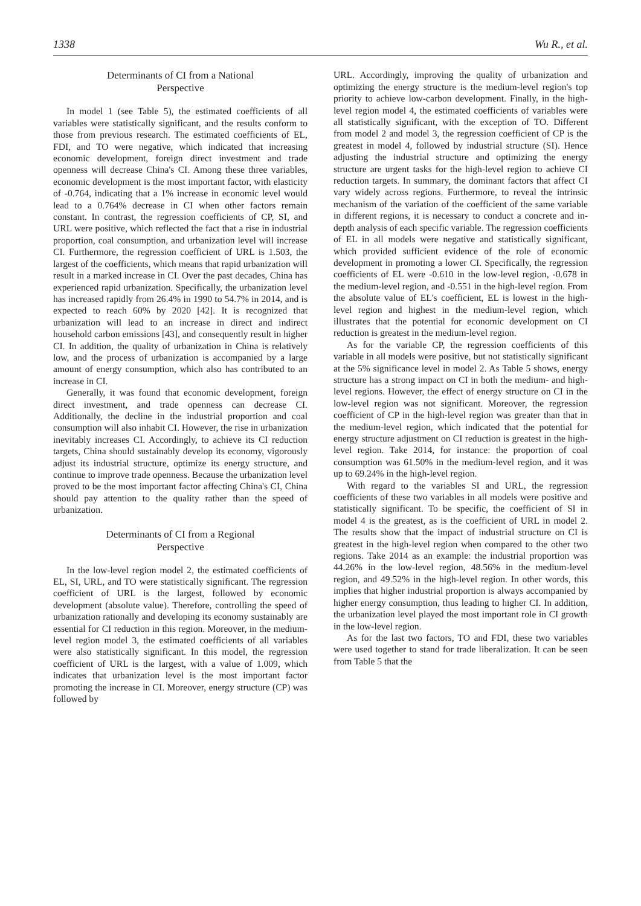1338 Wu R., et al.
Determinants of CI from a National
Perspective
In model 1 (see Table 5), the estimated coefficients of all variables were statistically significant, and the results conform to those from previous research. The estimated coefficients of EL, FDI, and TO were negative, which indicated that increasing economic development, foreign direct investment and trade openness will decrease China's CI. Among these three variables, economic development is the most important factor, with elasticity of -0.764, indicating that a 1% increase in economic level would lead to a 0.764% decrease in CI when other factors remain constant. In contrast, the regression coefficients of CP, SI, and URL were positive, which reflected the fact that a rise in industrial proportion, coal consumption, and urbanization level will increase CI. Furthermore, the regression coefficient of URL is 1.503, the largest of the coefficients, which means that rapid urbanization will result in a marked increase in CI. Over the past decades, China has experienced rapid urbanization. Specifically, the urbanization level has increased rapidly from 26.4% in 1990 to 54.7% in 2014, and is expected to reach 60% by 2020 [42]. It is recognized that urbanization will lead to an increase in direct and indirect household carbon emissions [43], and consequently result in higher CI. In addition, the quality of urbanization in China is relatively low, and the process of urbanization is accompanied by a large amount of energy consumption, which also has contributed to an increase in CI.
Generally, it was found that economic development, foreign direct investment, and trade openness can decrease CI. Additionally, the decline in the industrial proportion and coal consumption will also inhabit CI. However, the rise in urbanization inevitably increases CI. Accordingly, to achieve its CI reduction targets, China should sustainably develop its economy, vigorously adjust its industrial structure, optimize its energy structure, and continue to improve trade openness. Because the urbanization level proved to be the most important factor affecting China's CI, China should pay attention to the quality rather than the speed of urbanization.
Determinants of CI from a Regional
Perspective
In the low-level region model 2, the estimated coefficients of EL, SI, URL, and TO were statistically significant. The regression coefficient of URL is the largest, followed by economic development (absolute value). Therefore, controlling the speed of urbanization rationally and developing its economy sustainably are essential for CI reduction in this region. Moreover, in the medium-level region model 3, the estimated coefficients of all variables were also statistically significant. In this model, the regression coefficient of URL is the largest, with a value of 1.009, which indicates that urbanization level is the most important factor promoting the increase in CI. Moreover, energy structure (CP) was followed by
URL. Accordingly, improving the quality of urbanization and optimizing the energy structure is the medium-level region's top priority to achieve low-carbon development. Finally, in the high-level region model 4, the estimated coefficients of variables were all statistically significant, with the exception of TO. Different from model 2 and model 3, the regression coefficient of CP is the greatest in model 4, followed by industrial structure (SI). Hence adjusting the industrial structure and optimizing the energy structure are urgent tasks for the high-level region to achieve CI reduction targets. In summary, the dominant factors that affect CI vary widely across regions. Furthermore, to reveal the intrinsic mechanism of the variation of the coefficient of the same variable in different regions, it is necessary to conduct a concrete and in-depth analysis of each specific variable. The regression coefficients of EL in all models were negative and statistically significant, which provided sufficient evidence of the role of economic development in promoting a lower CI. Specifically, the regression coefficients of EL were -0.610 in the low-level region, -0.678 in the medium-level region, and -0.551 in the high-level region. From the absolute value of EL's coefficient, EL is lowest in the high-level region and highest in the medium-level region, which illustrates that the potential for economic development on CI reduction is greatest in the medium-level region.
As for the variable CP, the regression coefficients of this variable in all models were positive, but not statistically significant at the 5% significance level in model 2. As Table 5 shows, energy structure has a strong impact on CI in both the medium- and high-level regions. However, the effect of energy structure on CI in the low-level region was not significant. Moreover, the regression coefficient of CP in the high-level region was greater than that in the medium-level region, which indicated that the potential for energy structure adjustment on CI reduction is greatest in the high-level region. Take 2014, for instance: the proportion of coal consumption was 61.50% in the medium-level region, and it was up to 69.24% in the high-level region.
With regard to the variables SI and URL, the regression coefficients of these two variables in all models were positive and statistically significant. To be specific, the coefficient of SI in model 4 is the greatest, as is the coefficient of URL in model 2. The results show that the impact of industrial structure on CI is greatest in the high-level region when compared to the other two regions. Take 2014 as an example: the industrial proportion was 44.26% in the low-level region, 48.56% in the medium-level region, and 49.52% in the high-level region. In other words, this implies that higher industrial proportion is always accompanied by higher energy consumption, thus leading to higher CI. In addition, the urbanization level played the most important role in CI growth in the low-level region.
As for the last two factors, TO and FDI, these two variables were used together to stand for trade liberalization. It can be seen from Table 5 that the